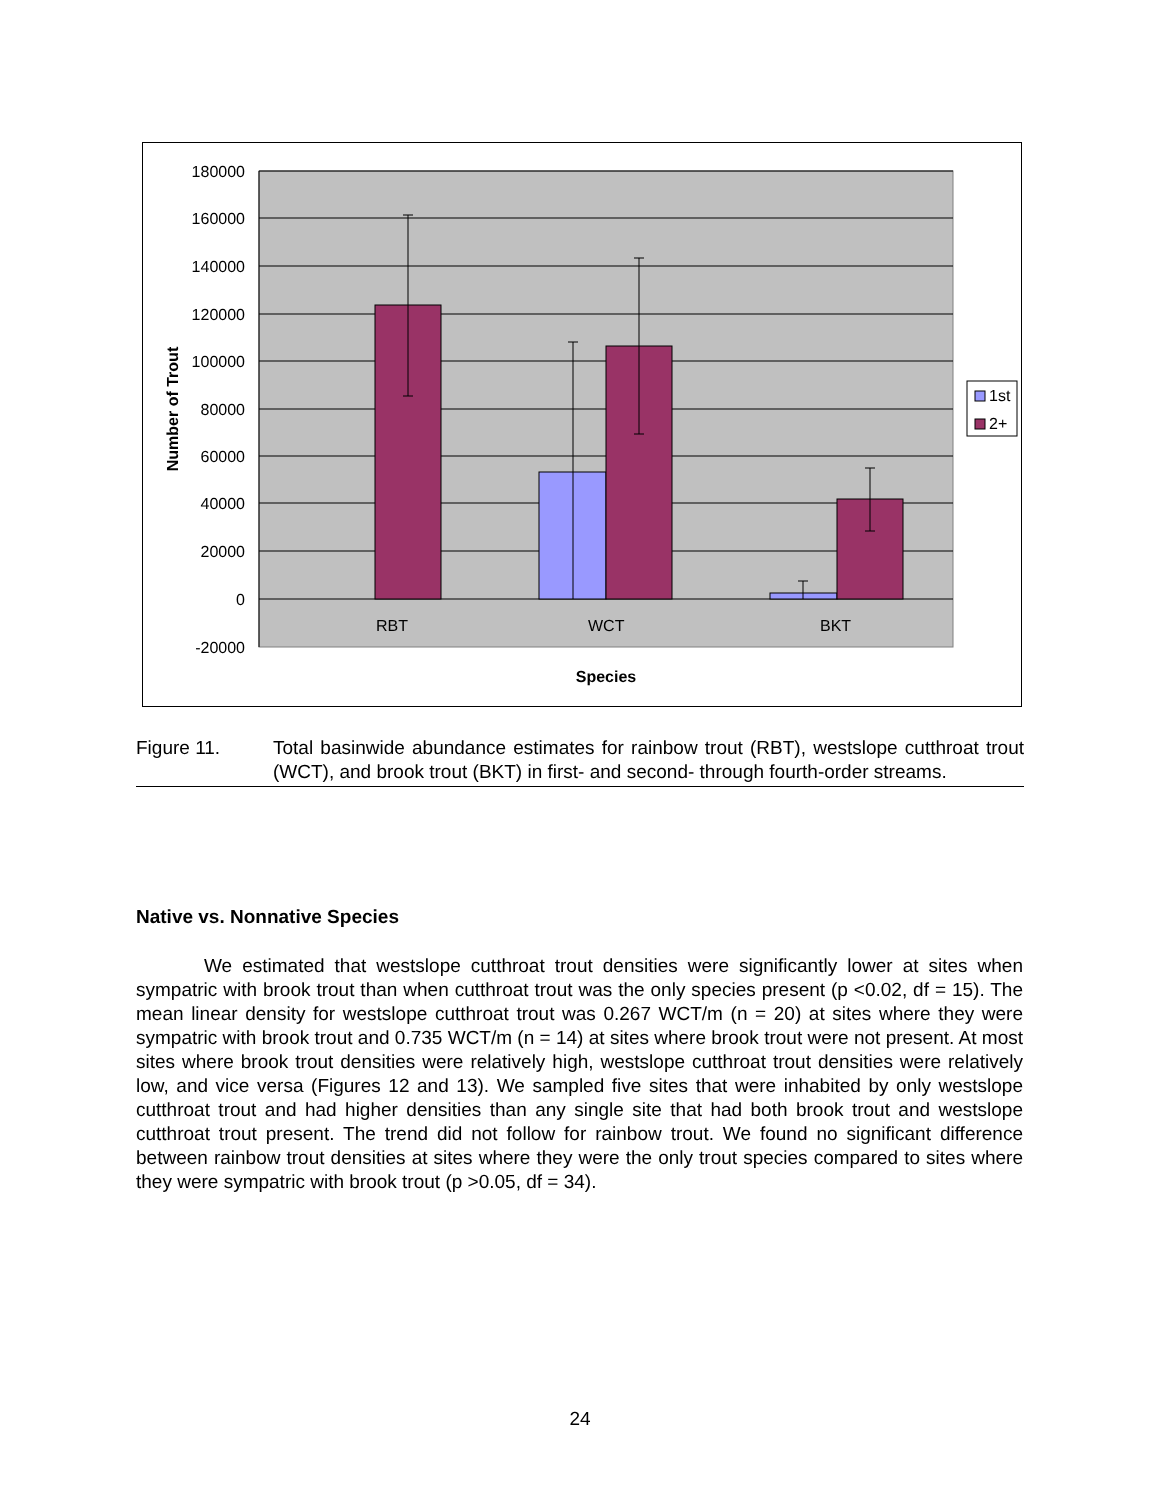180000
160000
140000
120000
100000
80000
60000
40000
20000
0
-20000
RBT
WCT
BKT
Species
Number of Trout
1st
2+
Figure 11. Total basinwide abundance estimates for rainbow trout (RBT), westslope cutthroat trout (WCT), and brook trout (BKT) in first- and second- through fourth-order streams.
Native vs. Nonnative Species
We estimated that westslope cutthroat trout densities were significantly lower at sites when sympatric with brook trout than when cutthroat trout was the only species present (p <0.02, df = 15). The mean linear density for westslope cutthroat trout was 0.267 WCT/m (n = 20) at sites where they were sympatric with brook trout and 0.735 WCT/m (n = 14) at sites where brook trout were not present. At most sites where brook trout densities were relatively high, westslope cutthroat trout densities were relatively low, and vice versa (Figures 12 and 13). We sampled five sites that were inhabited by only westslope cutthroat trout and had higher densities than any single site that had both brook trout and westslope cutthroat trout present. The trend did not follow for rainbow trout. We found no significant difference between rainbow trout densities at sites where they were the only trout species compared to sites where they were sympatric with brook trout (p >0.05, df = 34).
24